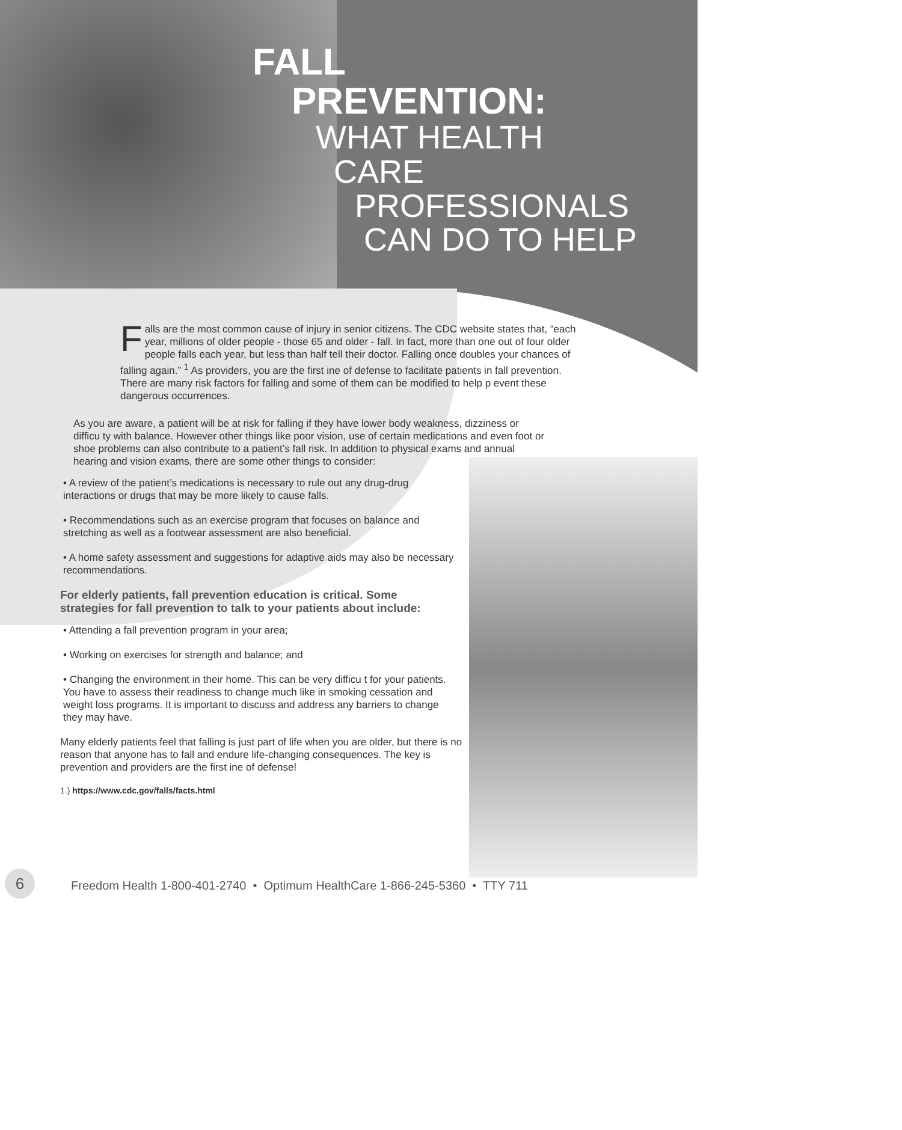FALL
PREVENTION:
WHAT HEALTH
CARE
PROFESSIONALS
CAN DO TO HELP
Falls are the most common cause of injury in senior citizens. The CDC website states that, “each year, millions of older people - those 65 and older - fall. In fact, more than one out of four older people falls each year, but less than half tell their doctor. Falling once doubles your chances of falling again.” <sup>1</sup> As providers, you are the first ine of defense to facilitate patients in fall prevention. There are many risk factors for falling and some of them can be modified to help p event these dangerous occurrences.
As you are aware, a patient will be at risk for falling if they have lower body weakness, dizziness or difficu ty with balance. However other things like poor vision, use of certain medications and even foot or shoe problems can also contribute to a patient’s fall risk. In addition to physical exams and annual hearing and vision exams, there are some other things to consider:
• A review of the patient’s medications is necessary to rule out any drug-drug interactions or drugs that may be more likely to cause falls.
• Recommendations such as an exercise program that focuses on balance and stretching as well as a footwear assessment are also beneficial.
• A home safety assessment and suggestions for adaptive aids may also be necessary recommendations.
For elderly patients, fall prevention education is critical. Some strategies for fall prevention to talk to your patients about include:
• Attending a fall prevention program in your area;
• Working on exercises for strength and balance; and
• Changing the environment in their home. This can be very difficu t for your patients. You have to assess their readiness to change much like in smoking cessation and weight loss programs. It is important to discuss and address any barriers to change they may have.
Many elderly patients feel that falling is just part of life when you are older, but there is no reason that anyone has to fall and endure life-changing consequences. The key is prevention and providers are the first ine of defense!
1.) https://www.cdc.gov/falls/facts.html
6 Freedom Health 1-800-401-2740 • Optimum HealthCare 1-866-245-5360 • TTY 711